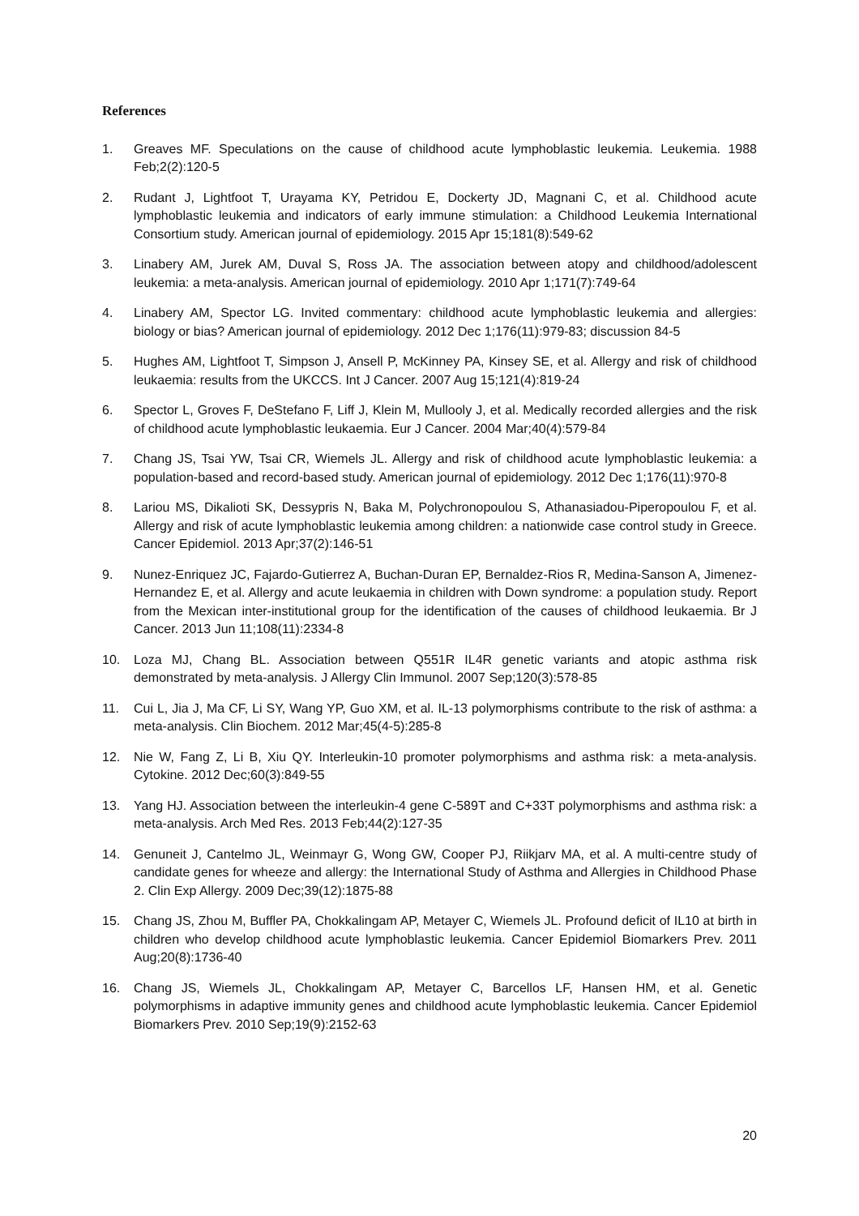References
1. Greaves MF. Speculations on the cause of childhood acute lymphoblastic leukemia. Leukemia. 1988 Feb;2(2):120-5
2. Rudant J, Lightfoot T, Urayama KY, Petridou E, Dockerty JD, Magnani C, et al. Childhood acute lymphoblastic leukemia and indicators of early immune stimulation: a Childhood Leukemia International Consortium study. American journal of epidemiology. 2015 Apr 15;181(8):549-62
3. Linabery AM, Jurek AM, Duval S, Ross JA. The association between atopy and childhood/adolescent leukemia: a meta-analysis. American journal of epidemiology. 2010 Apr 1;171(7):749-64
4. Linabery AM, Spector LG. Invited commentary: childhood acute lymphoblastic leukemia and allergies: biology or bias? American journal of epidemiology. 2012 Dec 1;176(11):979-83; discussion 84-5
5. Hughes AM, Lightfoot T, Simpson J, Ansell P, McKinney PA, Kinsey SE, et al. Allergy and risk of childhood leukaemia: results from the UKCCS. Int J Cancer. 2007 Aug 15;121(4):819-24
6. Spector L, Groves F, DeStefano F, Liff J, Klein M, Mullooly J, et al. Medically recorded allergies and the risk of childhood acute lymphoblastic leukaemia. Eur J Cancer. 2004 Mar;40(4):579-84
7. Chang JS, Tsai YW, Tsai CR, Wiemels JL. Allergy and risk of childhood acute lymphoblastic leukemia: a population-based and record-based study. American journal of epidemiology. 2012 Dec 1;176(11):970-8
8. Lariou MS, Dikalioti SK, Dessypris N, Baka M, Polychronopoulou S, Athanasiadou-Piperopoulou F, et al. Allergy and risk of acute lymphoblastic leukemia among children: a nationwide case control study in Greece. Cancer Epidemiol. 2013 Apr;37(2):146-51
9. Nunez-Enriquez JC, Fajardo-Gutierrez A, Buchan-Duran EP, Bernaldez-Rios R, Medina-Sanson A, Jimenez-Hernandez E, et al. Allergy and acute leukaemia in children with Down syndrome: a population study. Report from the Mexican inter-institutional group for the identification of the causes of childhood leukaemia. Br J Cancer. 2013 Jun 11;108(11):2334-8
10. Loza MJ, Chang BL. Association between Q551R IL4R genetic variants and atopic asthma risk demonstrated by meta-analysis. J Allergy Clin Immunol. 2007 Sep;120(3):578-85
11. Cui L, Jia J, Ma CF, Li SY, Wang YP, Guo XM, et al. IL-13 polymorphisms contribute to the risk of asthma: a meta-analysis. Clin Biochem. 2012 Mar;45(4-5):285-8
12. Nie W, Fang Z, Li B, Xiu QY. Interleukin-10 promoter polymorphisms and asthma risk: a meta-analysis. Cytokine. 2012 Dec;60(3):849-55
13. Yang HJ. Association between the interleukin-4 gene C-589T and C+33T polymorphisms and asthma risk: a meta-analysis. Arch Med Res. 2013 Feb;44(2):127-35
14. Genuneit J, Cantelmo JL, Weinmayr G, Wong GW, Cooper PJ, Riikjarv MA, et al. A multi-centre study of candidate genes for wheeze and allergy: the International Study of Asthma and Allergies in Childhood Phase 2. Clin Exp Allergy. 2009 Dec;39(12):1875-88
15. Chang JS, Zhou M, Buffler PA, Chokkalingam AP, Metayer C, Wiemels JL. Profound deficit of IL10 at birth in children who develop childhood acute lymphoblastic leukemia. Cancer Epidemiol Biomarkers Prev. 2011 Aug;20(8):1736-40
16. Chang JS, Wiemels JL, Chokkalingam AP, Metayer C, Barcellos LF, Hansen HM, et al. Genetic polymorphisms in adaptive immunity genes and childhood acute lymphoblastic leukemia. Cancer Epidemiol Biomarkers Prev. 2010 Sep;19(9):2152-63
20